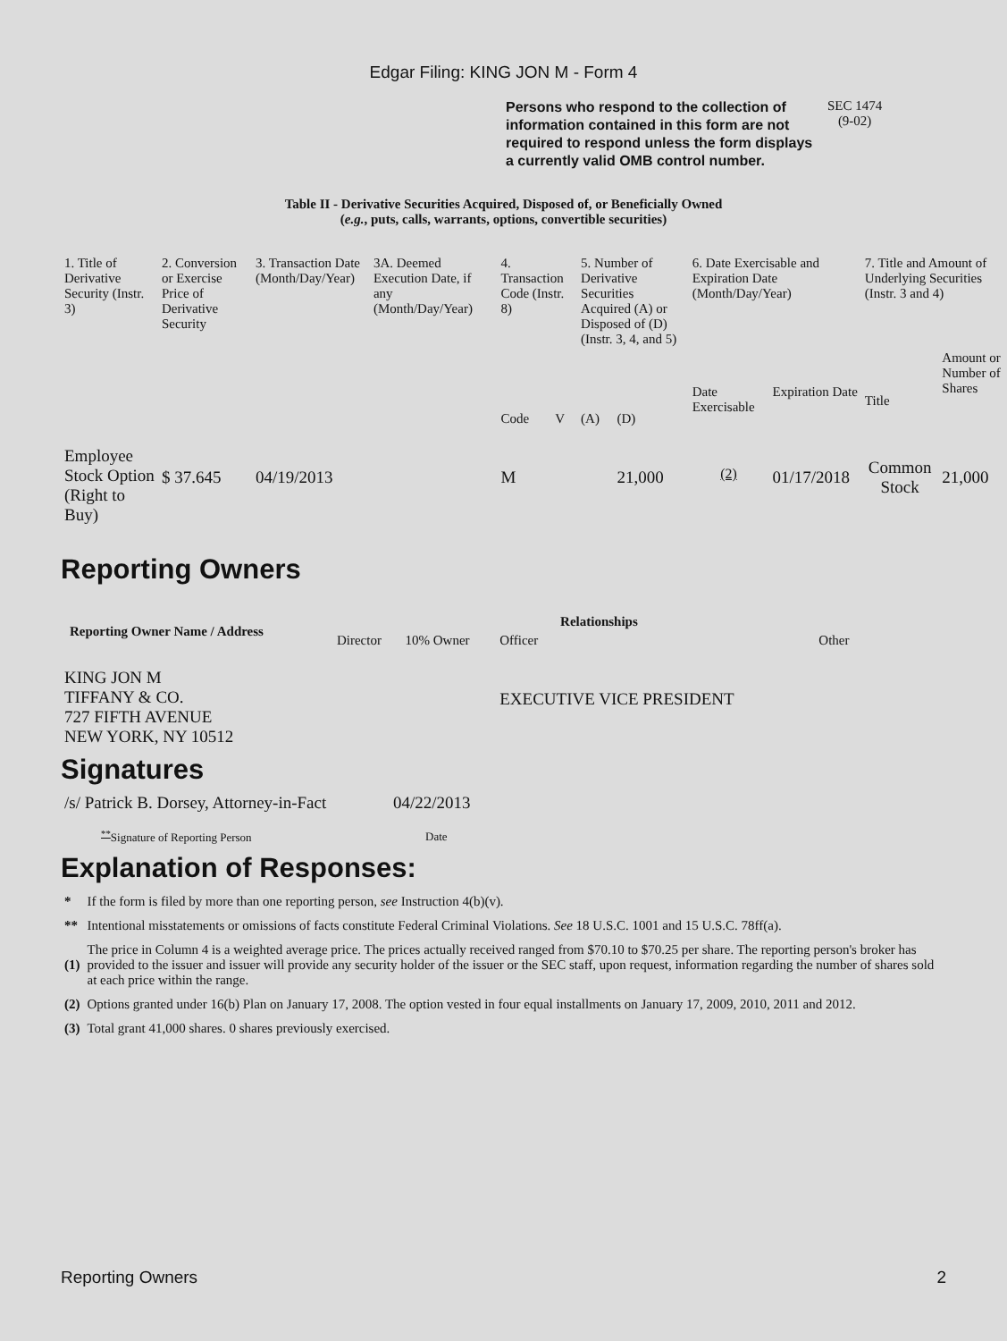Edgar Filing: KING JON M - Form 4
Persons who respond to the collection of information contained in this form are not required to respond unless the form displays a currently valid OMB control number.
SEC 1474
(9-02)
Table II - Derivative Securities Acquired, Disposed of, or Beneficially Owned
(e.g., puts, calls, warrants, options, convertible securities)
| 1. Title of Derivative Security (Instr. 3) | 2. Conversion or Exercise Price of Derivative Security | 3. Transaction Date (Month/Day/Year) | 3A. Deemed Execution Date, if any (Month/Day/Year) | 4. Transaction Code (Instr. 8) | | 5. Number of Derivative Securities Acquired (A) or Disposed of (D) (Instr. 3, 4, and 5) | | 6. Date Exercisable and Expiration Date (Month/Day/Year) | | 7. Title and Amount of Underlying Securities (Instr. 3 and 4) | |
| --- | --- | --- | --- | --- | --- | --- | --- | --- | --- | --- | --- |
| | | | | Code | V | (A) | (D) | Date Exercisable | Expiration Date | Title | Amount or Number of Shares |
| Employee Stock Option (Right to Buy) | $ 37.645 | 04/19/2013 | | M | | | 21,000 | <sup>(2)</sup> | 01/17/2018 | Common Stock | 21,000 |
Reporting Owners
| Reporting Owner Name / Address | Relationships | | | |
| --- | --- | --- | --- | --- |
| | Director | 10% Owner | Officer | Other |
| KING JON M TIFFANY & CO. 727 FIFTH AVENUE NEW YORK, NY 10512 | | | EXECUTIVE VICE PRESIDENT | |
Signatures
| /s/ Patrick B. Dorsey, Attorney-in-Fact | 04/22/2013 |
| <sup>**</sup> Signature of Reporting Person | Date |
Explanation of Responses:
| * | If the form is filed by more than one reporting person, see Instruction 4(b)(v). |
| ** | Intentional misstatements or omissions of facts constitute Federal Criminal Violations. See 18 U.S.C. 1001 and 15 U.S.C. 78ff(a). |
| (1) | The price in Column 4 is a weighted average price. The prices actually received ranged from $70.10 to $70.25 per share. The reporting person's broker has provided to the issuer and issuer will provide any security holder of the issuer or the SEC staff, upon request, information regarding the number of shares sold at each price within the range. |
| (2) | Options granted under 16(b) Plan on January 17, 2008. The option vested in four equal installments on January 17, 2009, 2010, 2011 and 2012. |
| (3) | Total grant 41,000 shares. 0 shares previously exercised. |
Reporting Owners 2